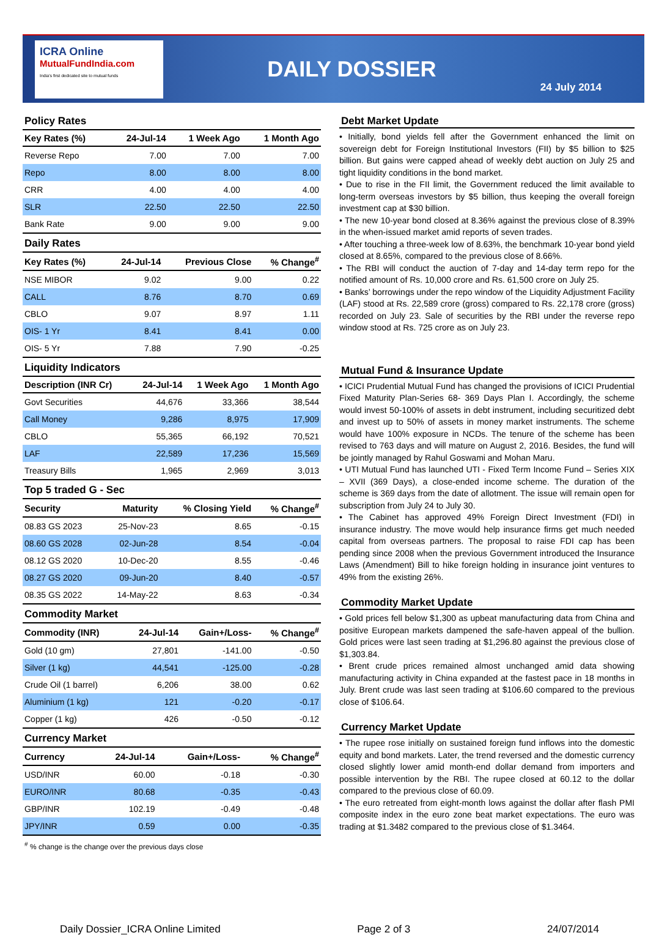ICRA Online
MutualFundIndia.com
India's first dedicated site to mutual funds
DAILY DOSSIER
24 July 2014
Policy Rates
| Key Rates (%) | 24-Jul-14 | 1 Week Ago | 1 Month Ago |
| --- | --- | --- | --- |
| Reverse Repo | 7.00 | 7.00 | 7.00 |
| Repo | 8.00 | 8.00 | 8.00 |
| CRR | 4.00 | 4.00 | 4.00 |
| SLR | 22.50 | 22.50 | 22.50 |
| Bank Rate | 9.00 | 9.00 | 9.00 |
Daily Rates
| Key Rates (%) | 24-Jul-14 | Previous Close | % Change<sup>#</sup> |
| --- | --- | --- | --- |
| NSE MIBOR | 9.02 | 9.00 | 0.22 |
| CALL | 8.76 | 8.70 | 0.69 |
| CBLO | 9.07 | 8.97 | 1.11 |
| OIS- 1 Yr | 8.41 | 8.41 | 0.00 |
| OIS- 5 Yr | 7.88 | 7.90 | -0.25 |
Liquidity Indicators
| Description (INR Cr) | 24-Jul-14 | 1 Week Ago | 1 Month Ago |
| --- | --- | --- | --- |
| Govt Securities | 44,676 | 33,366 | 38,544 |
| Call Money | 9,286 | 8,975 | 17,909 |
| CBLO | 55,365 | 66,192 | 70,521 |
| LAF | 22,589 | 17,236 | 15,569 |
| Treasury Bills | 1,965 | 2,969 | 3,013 |
Top 5 traded G - Sec
| Security | Maturity | % Closing Yield | % Change<sup>#</sup> |
| --- | --- | --- | --- |
| 08.83 GS 2023 | 25-Nov-23 | 8.65 | -0.15 |
| 08.60 GS 2028 | 02-Jun-28 | 8.54 | -0.04 |
| 08.12 GS 2020 | 10-Dec-20 | 8.55 | -0.46 |
| 08.27 GS 2020 | 09-Jun-20 | 8.40 | -0.57 |
| 08.35 GS 2022 | 14-May-22 | 8.63 | -0.34 |
Commodity Market
| Commodity (INR) | 24-Jul-14 | Gain+/Loss- | % Change<sup>#</sup> |
| --- | --- | --- | --- |
| Gold (10 gm) | 27,801 | -141.00 | -0.50 |
| Silver (1 kg) | 44,541 | -125.00 | -0.28 |
| Crude Oil (1 barrel) | 6,206 | 38.00 | 0.62 |
| Aluminium (1 kg) | 121 | -0.20 | -0.17 |
| Copper (1 kg) | 426 | -0.50 | -0.12 |
Currency Market
| Currency | 24-Jul-14 | Gain+/Loss- | % Change<sup>#</sup> |
| --- | --- | --- | --- |
| USD/INR | 60.00 | -0.18 | -0.30 |
| EURO/INR | 80.68 | -0.35 | -0.43 |
| GBP/INR | 102.19 | -0.49 | -0.48 |
| JPY/INR | 0.59 | 0.00 | -0.35 |
<sup>#</sup> % change is the change over the previous days close
Debt Market Update
• Initially, bond yields fell after the Government enhanced the limit on sovereign debt for Foreign Institutional Investors (FII) by $5 billion to $25 billion. But gains were capped ahead of weekly debt auction on July 25 and tight liquidity conditions in the bond market.
• Due to rise in the FII limit, the Government reduced the limit available to long-term overseas investors by $5 billion, thus keeping the overall foreign investment cap at $30 billion.
• The new 10-year bond closed at 8.36% against the previous close of 8.39% in the when-issued market amid reports of seven trades.
• After touching a three-week low of 8.63%, the benchmark 10-year bond yield closed at 8.65%, compared to the previous close of 8.66%.
• The RBI will conduct the auction of 7-day and 14-day term repo for the notified amount of Rs. 10,000 crore and Rs. 61,500 crore on July 25.
• Banks’ borrowings under the repo window of the Liquidity Adjustment Facility (LAF) stood at Rs. 22,589 crore (gross) compared to Rs. 22,178 crore (gross) recorded on July 23. Sale of securities by the RBI under the reverse repo window stood at Rs. 725 crore as on July 23.
Mutual Fund & Insurance Update
• ICICI Prudential Mutual Fund has changed the provisions of ICICI Prudential Fixed Maturity Plan-Series 68- 369 Days Plan I. Accordingly, the scheme would invest 50-100% of assets in debt instrument, including securitized debt and invest up to 50% of assets in money market instruments. The scheme would have 100% exposure in NCDs. The tenure of the scheme has been revised to 763 days and will mature on August 2, 2016. Besides, the fund will be jointly managed by Rahul Goswami and Mohan Maru.
• UTI Mutual Fund has launched UTI - Fixed Term Income Fund – Series XIX – XVII (369 Days), a close-ended income scheme. The duration of the scheme is 369 days from the date of allotment. The issue will remain open for subscription from July 24 to July 30.
• The Cabinet has approved 49% Foreign Direct Investment (FDI) in insurance industry. The move would help insurance firms get much needed capital from overseas partners. The proposal to raise FDI cap has been pending since 2008 when the previous Government introduced the Insurance Laws (Amendment) Bill to hike foreign holding in insurance joint ventures to 49% from the existing 26%.
Commodity Market Update
• Gold prices fell below $1,300 as upbeat manufacturing data from China and positive European markets dampened the safe-haven appeal of the bullion. Gold prices were last seen trading at $1,296.80 against the previous close of $1,303.84.
• Brent crude prices remained almost unchanged amid data showing manufacturing activity in China expanded at the fastest pace in 18 months in July. Brent crude was last seen trading at $106.60 compared to the previous close of $106.64.
Currency Market Update
• The rupee rose initially on sustained foreign fund inflows into the domestic equity and bond markets. Later, the trend reversed and the domestic currency closed slightly lower amid month-end dollar demand from importers and possible intervention by the RBI. The rupee closed at 60.12 to the dollar compared to the previous close of 60.09.
• The euro retreated from eight-month lows against the dollar after flash PMI composite index in the euro zone beat market expectations. The euro was trading at $1.3482 compared to the previous close of $1.3464.
Daily Dossier_ICRA Online Limited Page 2 of 3 24/07/2014